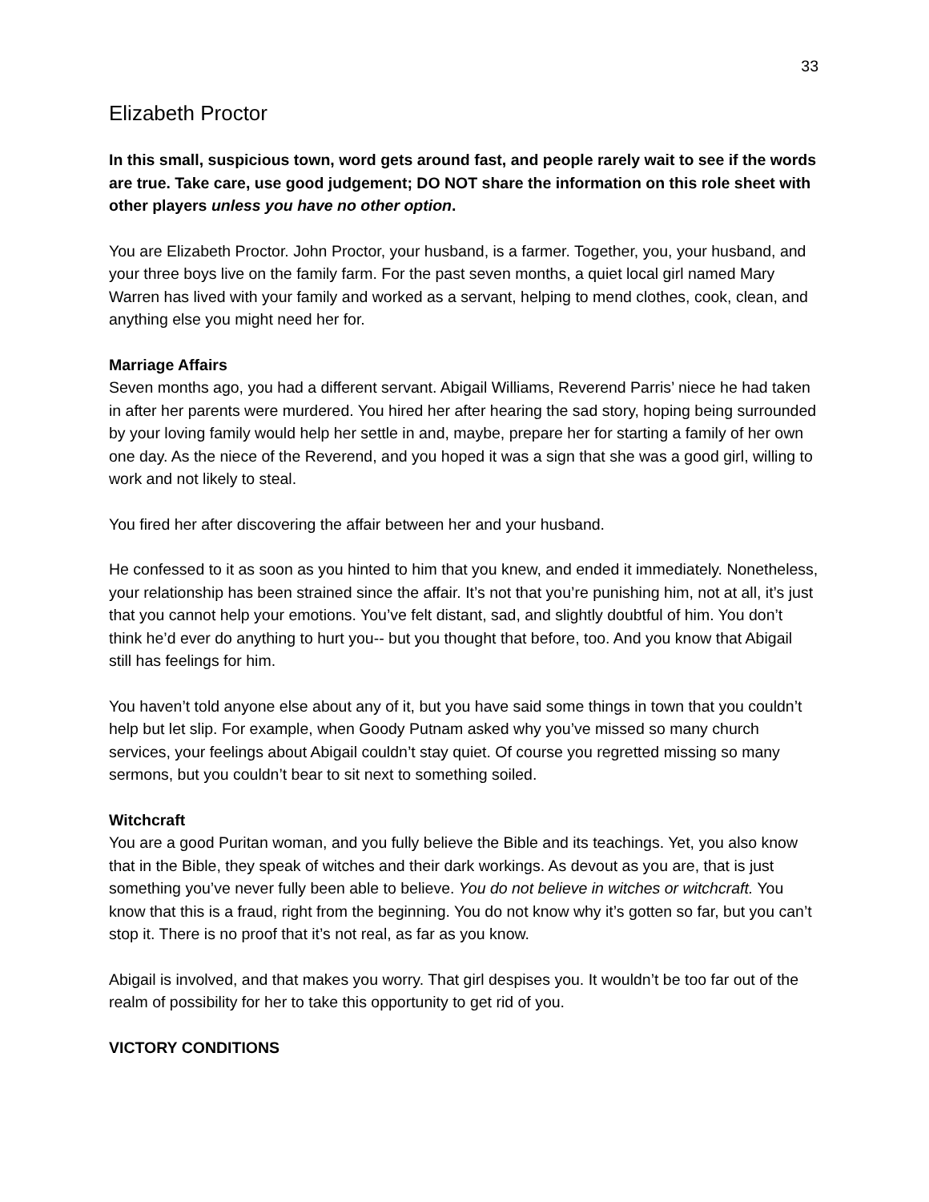33
Elizabeth Proctor
In this small, suspicious town, word gets around fast, and people rarely wait to see if the words are true. Take care, use good judgement; DO NOT share the information on this role sheet with other players unless you have no other option.
You are Elizabeth Proctor. John Proctor, your husband, is a farmer. Together, you, your husband, and your three boys live on the family farm. For the past seven months, a quiet local girl named Mary Warren has lived with your family and worked as a servant, helping to mend clothes, cook, clean, and anything else you might need her for.
Marriage Affairs
Seven months ago, you had a different servant. Abigail Williams, Reverend Parris’ niece he had taken in after her parents were murdered. You hired her after hearing the sad story, hoping being surrounded by your loving family would help her settle in and, maybe, prepare her for starting a family of her own one day. As the niece of the Reverend, and you hoped it was a sign that she was a good girl, willing to work and not likely to steal.
You fired her after discovering the affair between her and your husband.
He confessed to it as soon as you hinted to him that you knew, and ended it immediately. Nonetheless, your relationship has been strained since the affair. It’s not that you’re punishing him, not at all, it’s just that you cannot help your emotions. You’ve felt distant, sad, and slightly doubtful of him. You don’t think he’d ever do anything to hurt you-- but you thought that before, too. And you know that Abigail still has feelings for him.
You haven’t told anyone else about any of it, but you have said some things in town that you couldn’t help but let slip. For example, when Goody Putnam asked why you’ve missed so many church services, your feelings about Abigail couldn’t stay quiet. Of course you regretted missing so many sermons, but you couldn’t bear to sit next to something soiled.
Witchcraft
You are a good Puritan woman, and you fully believe the Bible and its teachings. Yet, you also know that in the Bible, they speak of witches and their dark workings. As devout as you are, that is just something you’ve never fully been able to believe. You do not believe in witches or witchcraft. You know that this is a fraud, right from the beginning. You do not know why it’s gotten so far, but you can’t stop it. There is no proof that it’s not real, as far as you know.
Abigail is involved, and that makes you worry. That girl despises you. It wouldn’t be too far out of the realm of possibility for her to take this opportunity to get rid of you.
VICTORY CONDITIONS